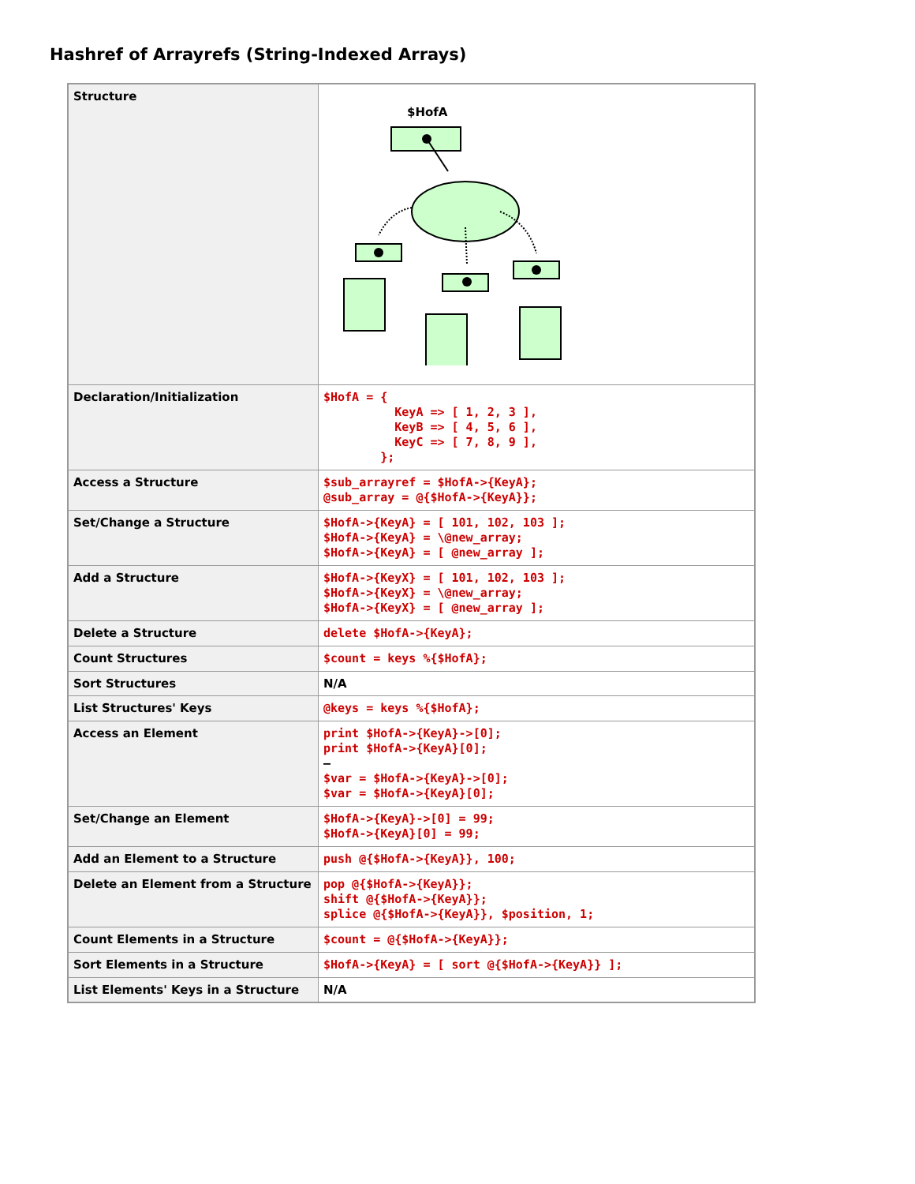Hashref of Arrayrefs (String-Indexed Arrays)
| Structure | $HofA |
| Declaration/Initialization | $HofA = { KeyA => [ 1, 2, 3 ], KeyB => [ 4, 5, 6 ], KeyC => [ 7, 8, 9 ], }; |
| Access a Structure | $sub_arrayref = $HofA->{KeyA}; @sub_array = @{$HofA->{KeyA}}; |
| Set/Change a Structure | $HofA->{KeyA} = [ 101, 102, 103 ]; $HofA->{KeyA} = \@new_array; $HofA->{KeyA} = [ @new_array ]; |
| Add a Structure | $HofA->{KeyX} = [ 101, 102, 103 ]; $HofA->{KeyX} = \@new_array; $HofA->{KeyX} = [ @new_array ]; |
| Delete a Structure | delete $HofA->{KeyA}; |
| Count Structures | $count = keys %{$HofA}; |
| Sort Structures | N/A |
| List Structures' Keys | @keys = keys %{$HofA}; |
| Access an Element | print $HofA->{KeyA}->[0]; print $HofA->{KeyA}[0]; — $var = $HofA->{KeyA}->[0]; $var = $HofA->{KeyA}[0]; |
| Set/Change an Element | $HofA->{KeyA}->[0] = 99; $HofA->{KeyA}[0] = 99; |
| Add an Element to a Structure | push @{$HofA->{KeyA}}, 100; |
| Delete an Element from a Structure | pop @{$HofA->{KeyA}}; shift @{$HofA->{KeyA}}; splice @{$HofA->{KeyA}}, $position, 1; |
| Count Elements in a Structure | $count = @{$HofA->{KeyA}}; |
| Sort Elements in a Structure | $HofA->{KeyA} = [ sort @{$HofA->{KeyA}} ]; |
| List Elements' Keys in a Structure | N/A |